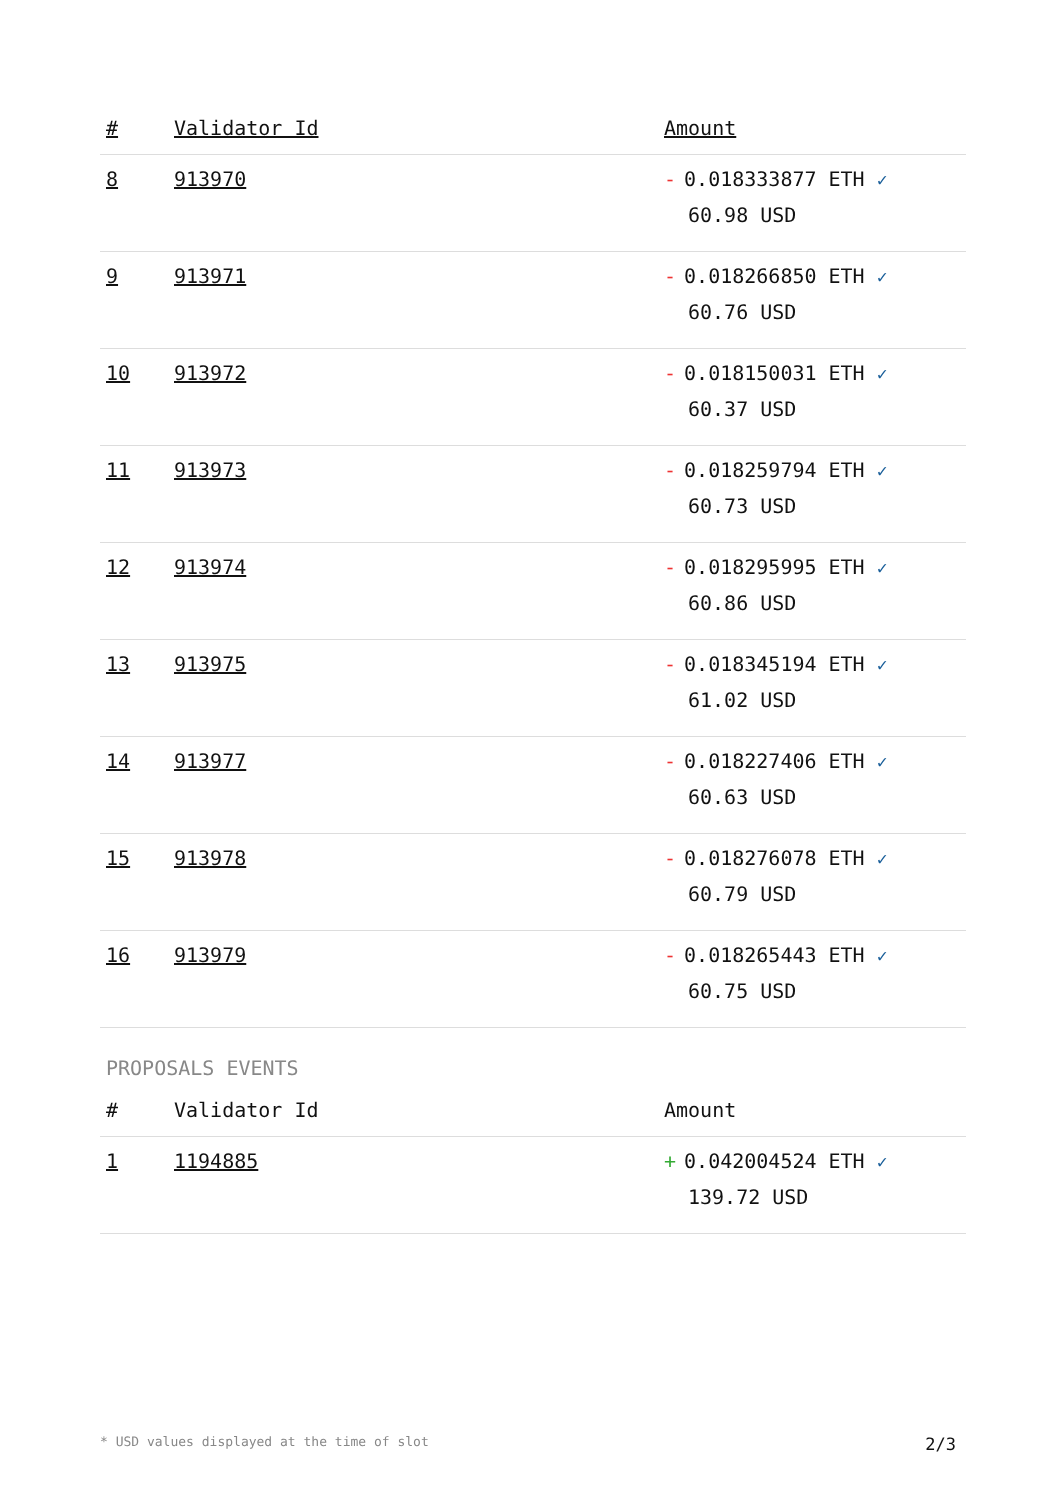| # | Validator Id | Amount |
| --- | --- | --- |
| 8 | 913970 | - 0.018333877 ETH ✓ 60.98 USD |
| 9 | 913971 | - 0.018266850 ETH ✓ 60.76 USD |
| 10 | 913972 | - 0.018150031 ETH ✓ 60.37 USD |
| 11 | 913973 | - 0.018259794 ETH ✓ 60.73 USD |
| 12 | 913974 | - 0.018295995 ETH ✓ 60.86 USD |
| 13 | 913975 | - 0.018345194 ETH ✓ 61.02 USD |
| 14 | 913977 | - 0.018227406 ETH ✓ 60.63 USD |
| 15 | 913978 | - 0.018276078 ETH ✓ 60.79 USD |
| 16 | 913979 | - 0.018265443 ETH ✓ 60.75 USD |
PROPOSALS EVENTS
| # | Validator Id | Amount |
| --- | --- | --- |
| 1 | 1194885 | + 0.042004524 ETH ✓ 139.72 USD |
* USD values displayed at the time of slot 2/3